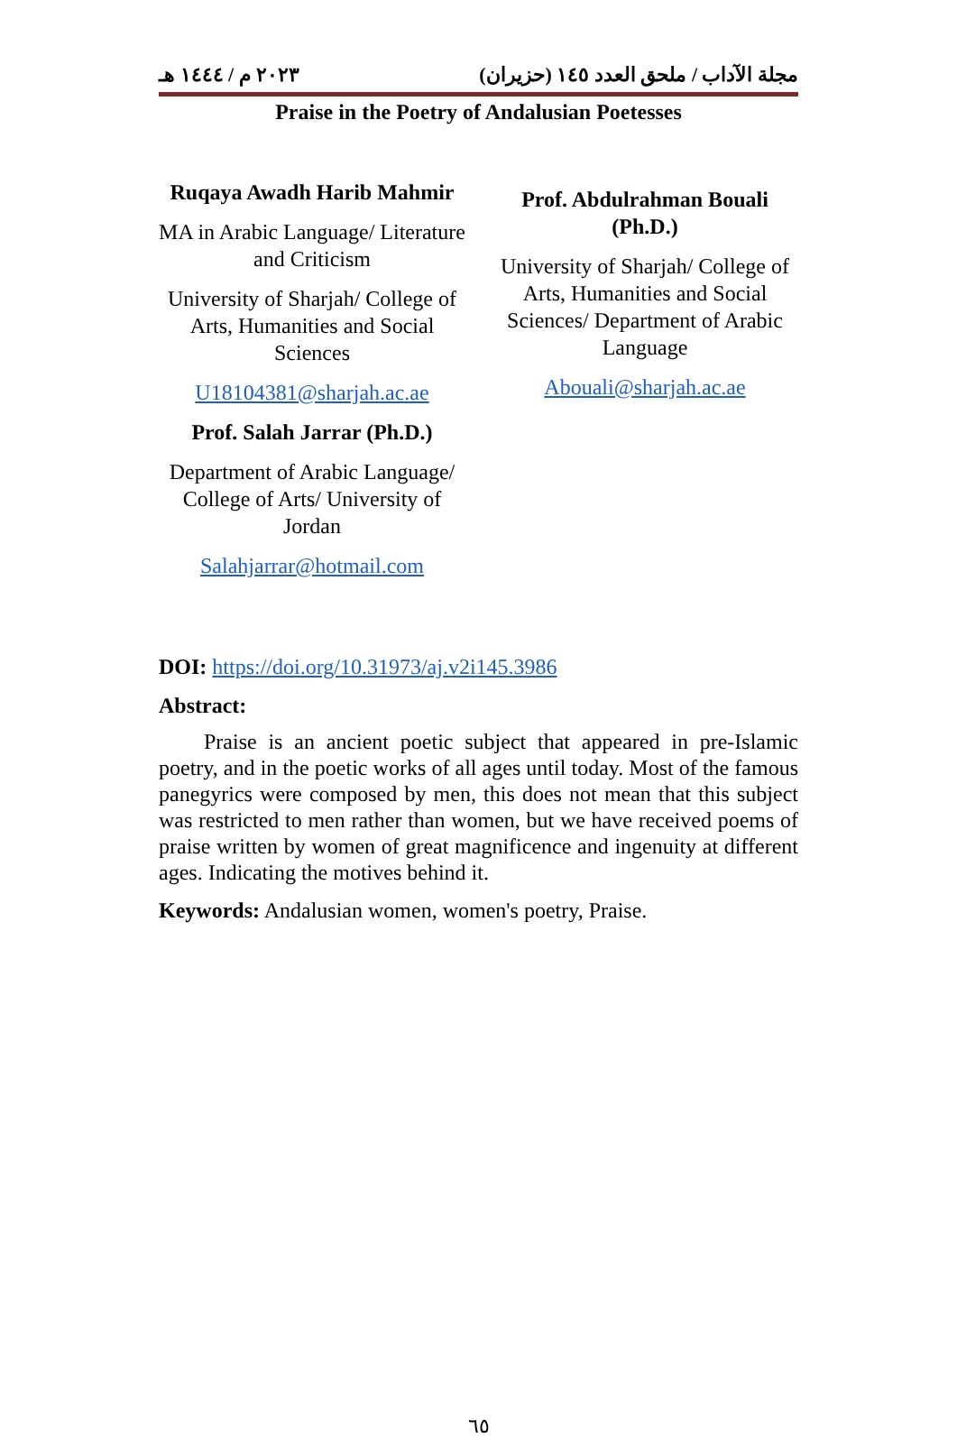مجلة الآداب / ملحق العدد ١٤٥ (حزيران) ٢٠٢٣ م / ١٤٤٤ هـ
Praise in the Poetry of Andalusian Poetesses
Ruqaya Awadh Harib Mahmir
MA in Arabic Language/ Literature and Criticism
University of Sharjah/ College of Arts, Humanities and Social Sciences
U18104381@sharjah.ac.ae
Prof. Salah Jarrar (Ph.D.)
Department of Arabic Language/ College of Arts/ University of Jordan
Salahjarrar@hotmail.com
Prof. Abdulrahman Bouali (Ph.D.)
University of Sharjah/ College of Arts, Humanities and Social Sciences/ Department of Arabic Language
Abouali@sharjah.ac.ae
DOI: https://doi.org/10.31973/aj.v2i145.3986
Abstract:
Praise is an ancient poetic subject that appeared in pre-Islamic poetry, and in the poetic works of all ages until today. Most of the famous panegyrics were composed by men, this does not mean that this subject was restricted to men rather than women, but we have received poems of praise written by women of great magnificence and ingenuity at different ages. Indicating the motives behind it.
Keywords: Andalusian women, women's poetry, Praise.
٦٥